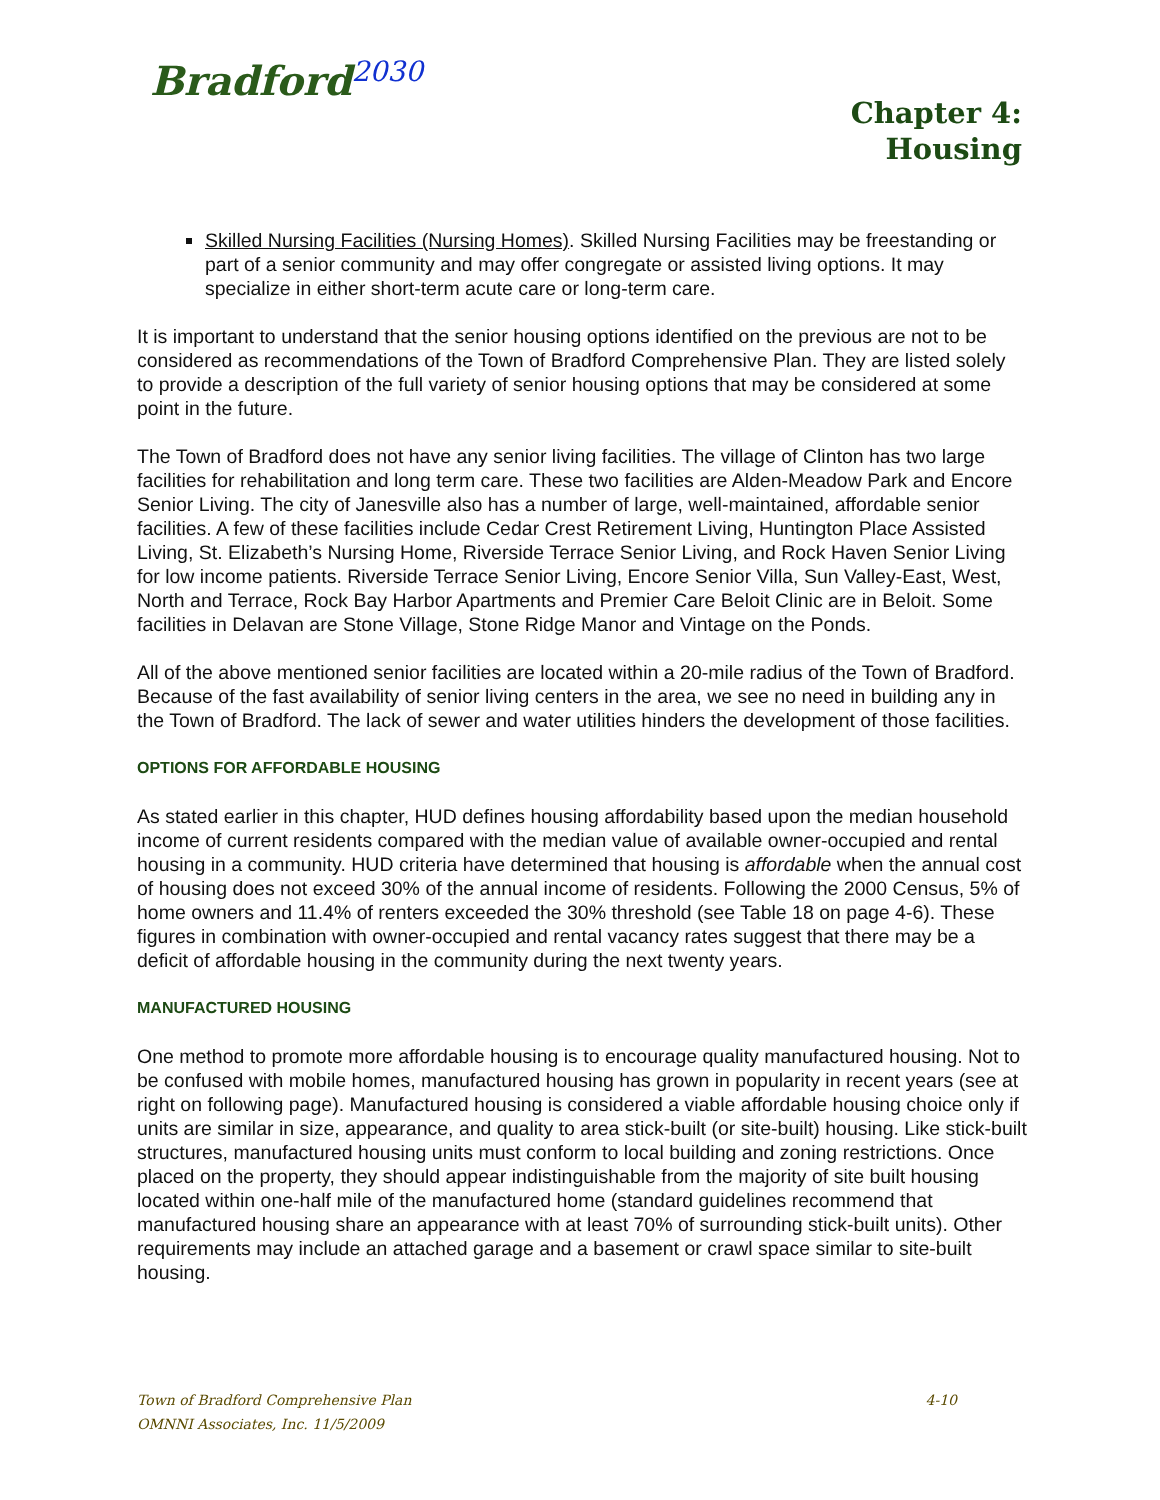Bradford<sup>2030</sup>
Chapter 4:
Housing
Skilled Nursing Facilities (Nursing Homes). Skilled Nursing Facilities may be freestanding or part of a senior community and may offer congregate or assisted living options. It may specialize in either short-term acute care or long-term care.
It is important to understand that the senior housing options identified on the previous are not to be considered as recommendations of the Town of Bradford Comprehensive Plan. They are listed solely to provide a description of the full variety of senior housing options that may be considered at some point in the future.
The Town of Bradford does not have any senior living facilities. The village of Clinton has two large facilities for rehabilitation and long term care. These two facilities are Alden-Meadow Park and Encore Senior Living. The city of Janesville also has a number of large, well-maintained, affordable senior facilities. A few of these facilities include Cedar Crest Retirement Living, Huntington Place Assisted Living, St. Elizabeth’s Nursing Home, Riverside Terrace Senior Living, and Rock Haven Senior Living for low income patients. Riverside Terrace Senior Living, Encore Senior Villa, Sun Valley-East, West, North and Terrace, Rock Bay Harbor Apartments and Premier Care Beloit Clinic are in Beloit. Some facilities in Delavan are Stone Village, Stone Ridge Manor and Vintage on the Ponds.
All of the above mentioned senior facilities are located within a 20-mile radius of the Town of Bradford. Because of the fast availability of senior living centers in the area, we see no need in building any in the Town of Bradford. The lack of sewer and water utilities hinders the development of those facilities.
OPTIONS FOR AFFORDABLE HOUSING
As stated earlier in this chapter, HUD defines housing affordability based upon the median household income of current residents compared with the median value of available owner-occupied and rental housing in a community. HUD criteria have determined that housing is affordable when the annual cost of housing does not exceed 30% of the annual income of residents. Following the 2000 Census, 5% of home owners and 11.4% of renters exceeded the 30% threshold (see Table 18 on page 4-6). These figures in combination with owner-occupied and rental vacancy rates suggest that there may be a deficit of affordable housing in the community during the next twenty years.
MANUFACTURED HOUSING
One method to promote more affordable housing is to encourage quality manufactured housing. Not to be confused with mobile homes, manufactured housing has grown in popularity in recent years (see at right on following page). Manufactured housing is considered a viable affordable housing choice only if units are similar in size, appearance, and quality to area stick-built (or site-built) housing. Like stick-built structures, manufactured housing units must conform to local building and zoning restrictions. Once placed on the property, they should appear indistinguishable from the majority of site built housing located within one-half mile of the manufactured home (standard guidelines recommend that manufactured housing share an appearance with at least 70% of surrounding stick-built units). Other requirements may include an attached garage and a basement or crawl space similar to site-built housing.
4-10 Town of Bradford Comprehensive Plan
OMNNI Associates, Inc. 11/5/2009